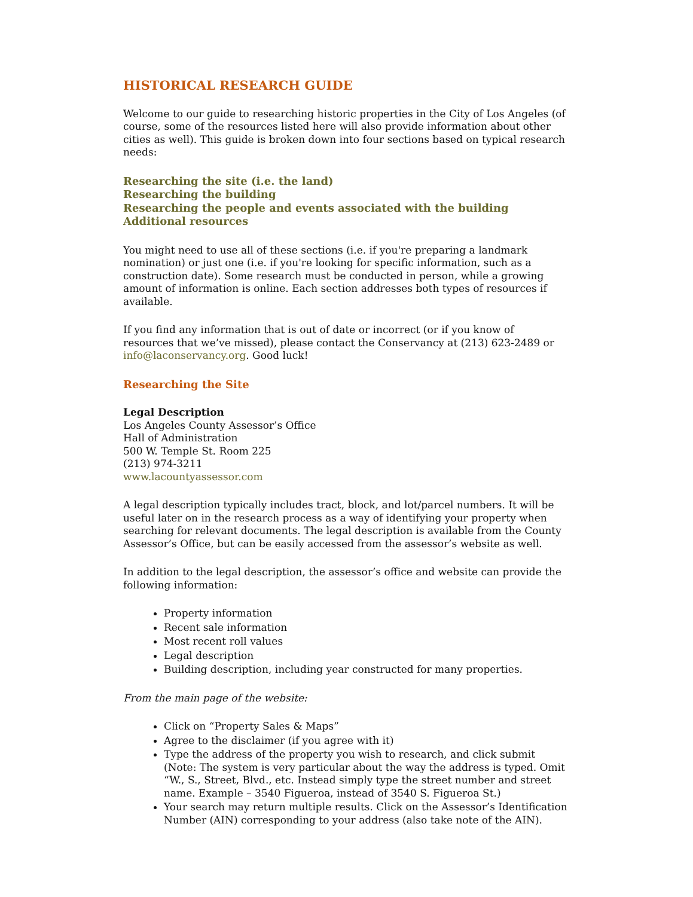HISTORICAL RESEARCH GUIDE
Welcome to our guide to researching historic properties in the City of Los Angeles (of course, some of the resources listed here will also provide information about other cities as well). This guide is broken down into four sections based on typical research needs:
Researching the site (i.e. the land)
Researching the building
Researching the people and events associated with the building
Additional resources
You might need to use all of these sections (i.e. if you're preparing a landmark nomination) or just one (i.e. if you're looking for specific information, such as a construction date). Some research must be conducted in person, while a growing amount of information is online. Each section addresses both types of resources if available.
If you find any information that is out of date or incorrect (or if you know of resources that we’ve missed), please contact the Conservancy at (213) 623-2489 or info@laconservancy.org. Good luck!
Researching the Site
Legal Description
Los Angeles County Assessor’s Office
Hall of Administration
500 W. Temple St. Room 225
(213) 974-3211
www.lacountyassessor.com
A legal description typically includes tract, block, and lot/parcel numbers. It will be useful later on in the research process as a way of identifying your property when searching for relevant documents. The legal description is available from the County Assessor’s Office, but can be easily accessed from the assessor’s website as well.
In addition to the legal description, the assessor’s office and website can provide the following information:
Property information
Recent sale information
Most recent roll values
Legal description
Building description, including year constructed for many properties.
From the main page of the website:
Click on “Property Sales & Maps”
Agree to the disclaimer (if you agree with it)
Type the address of the property you wish to research, and click submit (Note: The system is very particular about the way the address is typed. Omit “W., S., Street, Blvd., etc. Instead simply type the street number and street name. Example – 3540 Figueroa, instead of 3540 S. Figueroa St.)
Your search may return multiple results. Click on the Assessor’s Identification Number (AIN) corresponding to your address (also take note of the AIN).